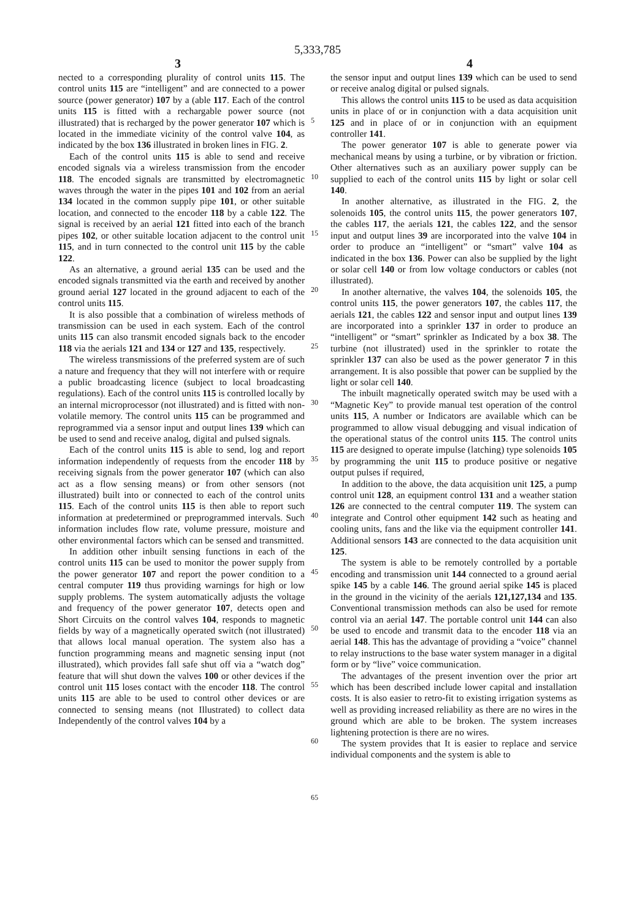5,333,785
3 4
nected to a corresponding plurality of control units 115. The control units 115 are “intelligent” and are connected to a power source (power generator) 107 by a (able 117. Each of the control units 115 is fitted with a rechargable power source (not illustrated) that is recharged by the power generator 107 which is located in the immediate vicinity of the control valve 104, as indicated by the box 136 illustrated in broken lines in FIG. 2.
Each of the control units 115 is able to send and receive encoded signals via a wireless transmission from the encoder 118. The encoded signals are transmitted by electromagnetic waves through the water in the pipes 101 and 102 from an aerial 134 located in the common supply pipe 101, or other suitable location, and connected to the encoder 118 by a cable 122. The signal is received by an aerial 121 fitted into each of the branch pipes 102, or other suitable location adjacent to the control unit 115, and in turn connected to the control unit 115 by the cable 122.
As an alternative, a ground aerial 135 can be used and the encoded signals transmitted via the earth and received by another ground aerial 127 located in the ground adjacent to each of the control units 115.
It is also possible that a combination of wireless methods of transmission can be used in each system. Each of the control units 115 can also transmit encoded signals back to the encoder 118 via the aerials 121 and 134 or 127 and 135, respectively.
The wireless transmissions of the preferred system are of such a nature and frequency that they will not interfere with or require a public broadcasting licence (subject to local broadcasting regulations). Each of the control units 115 is controlled locally by an internal microprocessor (not illustrated) and is fitted with non-volatile memory. The control units 115 can be programmed and reprogrammed via a sensor input and output lines 139 which can be used to send and receive analog, digital and pulsed signals.
Each of the control units 115 is able to send, log and report information independently of requests from the encoder 118 by receiving signals from the power generator 107 (which can also act as a flow sensing means) or from other sensors (not illustrated) built into or connected to each of the control units 115. Each of the control units 115 is then able to report such information at predetermined or preprogrammed intervals. Such information includes flow rate, volume pressure, moisture and other environmental factors which can be sensed and transmitted.
In addition other inbuilt sensing functions in each of the control units 115 can be used to monitor the power supply from the power generator 107 and report the power condition to a central computer 119 thus providing warnings for high or low supply problems. The system automatically adjusts the voltage and frequency of the power generator 107, detects open and Short Circuits on the control valves 104, responds to magnetic fields by way of a magnetically operated switch (not illustrated) that allows local manual operation. The system also has a function programming means and magnetic sensing input (not illustrated), which provides fall safe shut off via a “watch dog” feature that will shut down the valves 100 or other devices if the control unit 115 loses contact with the encoder 118. The control units 115 are able to be used to control other devices or are connected to sensing means (not Illustrated) to collect data Independently of the control valves 104 by a
5
10
15
20
25
30
35
40
45
50
55
60
65
the sensor input and output lines 139 which can be used to send or receive analog digital or pulsed signals.
This allows the control units 115 to be used as data acquisition units in place of or in conjunction with a data acquisition unit 125 and in place of or in conjunction with an equipment controller 141.
The power generator 107 is able to generate power via mechanical means by using a turbine, or by vibration or friction. Other alternatives such as an auxiliary power supply can be supplied to each of the control units 115 by light or solar cell 140.
In another alternative, as illustrated in the FIG. 2, the solenoids 105, the control units 115, the power generators 107, the cables 117, the aerials 121, the cables 122, and the sensor input and output lines 39 are incorporated into the valve 104 in order to produce an “intelligent” or “smart” valve 104 as indicated in the box 136. Power can also be supplied by the light or solar cell 140 or from low voltage conductors or cables (not illustrated).
In another alternative, the valves 104, the solenoids 105, the control units 115, the power generators 107, the cables 117, the aerials 121, the cables 122 and sensor input and output lines 139 are incorporated into a sprinkler 137 in order to produce an “intelligent” or “smart” sprinkler as Indicated by a box 38. The turbine (not illustrated) used in the sprinkler to rotate the sprinkler 137 can also be used as the power generator 7 in this arrangement. It is also possible that power can be supplied by the light or solar cell 140.
The inbuilt magnetically operated switch may be used with a “Magnetic Key” to provide manual test operation of the control units 115, A number or Indicators are available which can be programmed to allow visual debugging and visual indication of the operational status of the control units 115. The control units 115 are designed to operate impulse (latching) type solenoids 105 by programming the unit 115 to produce positive or negative output pulses if required,
In addition to the above, the data acquisition unit 125, a pump control unit 128, an equipment control 131 and a weather station 126 are connected to the central computer 119. The system can integrate and Control other equipment 142 such as heating and cooling units, fans and the like via the equipment controller 141. Additional sensors 143 are connected to the data acquisition unit 125.
The system is able to be remotely controlled by a portable encoding and transmission unit 144 connected to a ground aerial spike 145 by a cable 146. The ground aerial spike 145 is placed in the ground in the vicinity of the aerials 121,127,134 and 135. Conventional transmission methods can also be used for remote control via an aerial 147. The portable control unit 144 can also be used to encode and transmit data to the encoder 118 via an aerial 148. This has the advantage of providing a “voice” channel to relay instructions to the base water system manager in a digital form or by “live” voice communication.
The advantages of the present invention over the prior art which has been described include lower capital and installation costs. It is also easier to retro-fit to existing irrigation systems as well as providing increased reliability as there are no wires in the ground which are able to be broken. The system increases lightening protection is there are no wires.
The system provides that It is easier to replace and service individual components and the system is able to